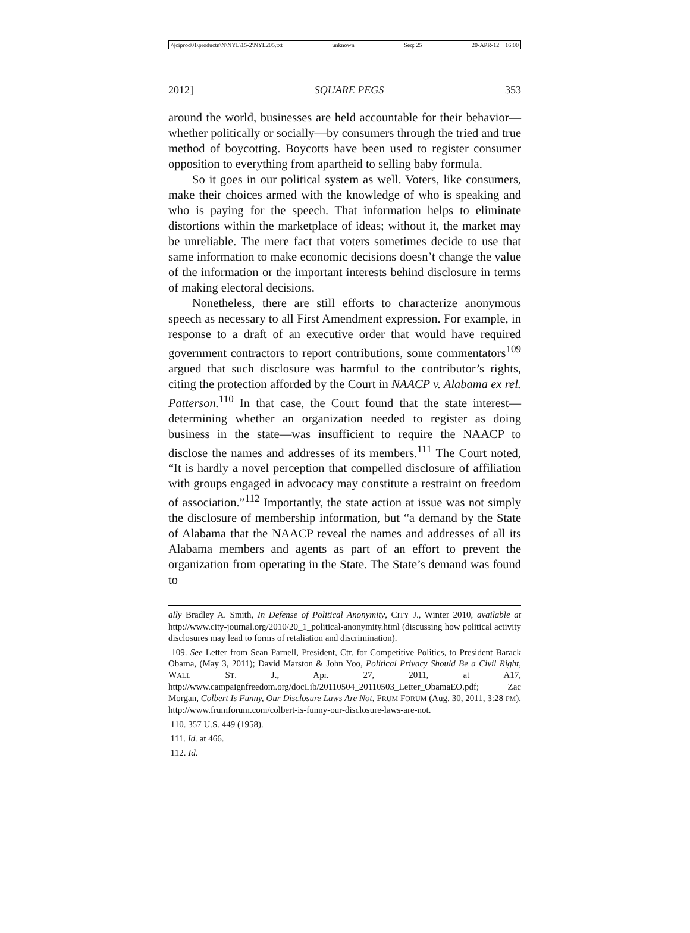\\jciprod01\productn\N\NYL\15-2\NYL205.txt unknown Seq: 25 20-APR-12 16:00
2012] SQUARE PEGS 353
around the world, businesses are held accountable for their behavior—whether politically or socially—by consumers through the tried and true method of boycotting. Boycotts have been used to register consumer opposition to everything from apartheid to selling baby formula.
So it goes in our political system as well. Voters, like consumers, make their choices armed with the knowledge of who is speaking and who is paying for the speech. That information helps to eliminate distortions within the marketplace of ideas; without it, the market may be unreliable. The mere fact that voters sometimes decide to use that same information to make economic decisions doesn’t change the value of the information or the important interests behind disclosure in terms of making electoral decisions.
Nonetheless, there are still efforts to characterize anonymous speech as necessary to all First Amendment expression. For example, in response to a draft of an executive order that would have required government contractors to report contributions, some commentators<sup>109</sup> argued that such disclosure was harmful to the contributor’s rights, citing the protection afforded by the Court in NAACP v. Alabama ex rel. Patterson.<sup>110</sup> In that case, the Court found that the state interest—determining whether an organization needed to register as doing business in the state—was insufficient to require the NAACP to disclose the names and addresses of its members.<sup>111</sup> The Court noted, “It is hardly a novel perception that compelled disclosure of affiliation with groups engaged in advocacy may constitute a restraint on freedom of association.”<sup>112</sup> Importantly, the state action at issue was not simply the disclosure of membership information, but “a demand by the State of Alabama that the NAACP reveal the names and addresses of all its Alabama members and agents as part of an effort to prevent the organization from operating in the State. The State’s demand was found to
ally Bradley A. Smith, In Defense of Political Anonymity, CITY J., Winter 2010, available at http://www.city-journal.org/2010/20_1_political-anonymity.html (discussing how political activity disclosures may lead to forms of retaliation and discrimination).
109. See Letter from Sean Parnell, President, Ctr. for Competitive Politics, to President Barack Obama, (May 3, 2011); David Marston & John Yoo, Political Privacy Should Be a Civil Right, WALL ST. J., Apr. 27, 2011, at A17, http://www.campaignfreedom.org/docLib/20110504_20110503_Letter_ObamaEO.pdf; Zac Morgan, Colbert Is Funny, Our Disclosure Laws Are Not, FRUM FORUM (Aug. 30, 2011, 3:28 PM), http://www.frumforum.com/colbert-is-funny-our-disclosure-laws-are-not.
110. 357 U.S. 449 (1958).
111. Id. at 466.
112. Id.